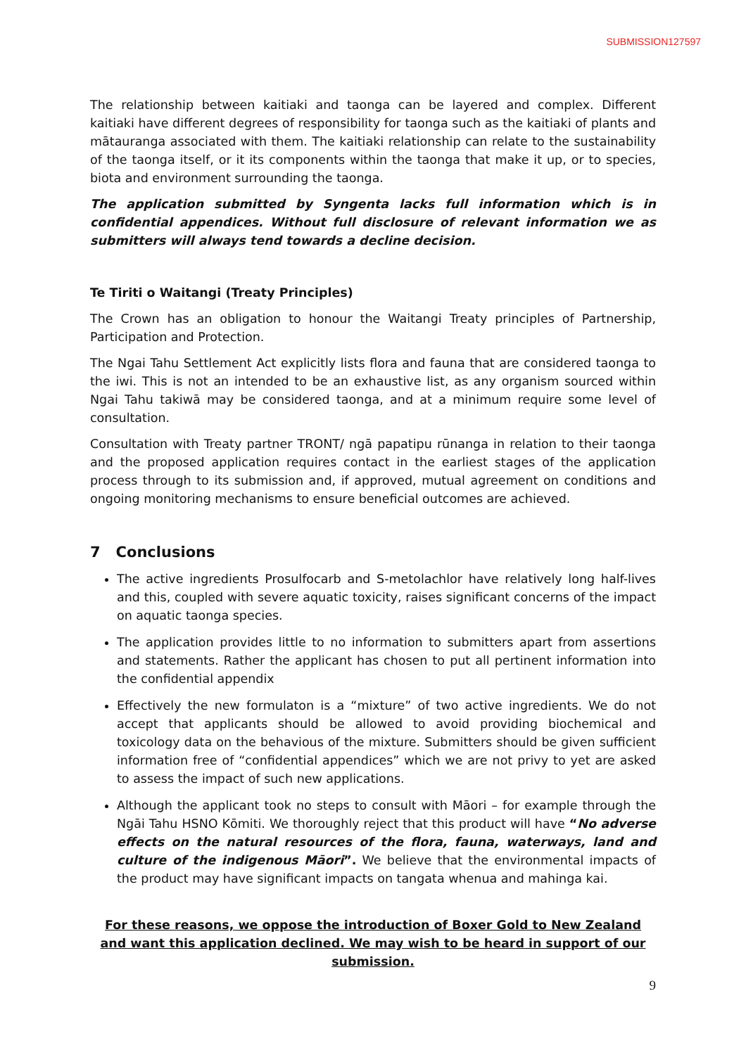SUBMISSION127597
The relationship between kaitiaki and taonga can be layered and complex. Different kaitiaki have different degrees of responsibility for taonga such as the kaitiaki of plants and mātauranga associated with them. The kaitiaki relationship can relate to the sustainability of the taonga itself, or it its components within the taonga that make it up, or to species, biota and environment surrounding the taonga.
The application submitted by Syngenta lacks full information which is in confidential appendices. Without full disclosure of relevant information we as submitters will always tend towards a decline decision.
Te Tiriti o Waitangi (Treaty Principles)
The Crown has an obligation to honour the Waitangi Treaty principles of Partnership, Participation and Protection.
The Ngai Tahu Settlement Act explicitly lists flora and fauna that are considered taonga to the iwi. This is not an intended to be an exhaustive list, as any organism sourced within Ngai Tahu takiwā may be considered taonga, and at a minimum require some level of consultation.
Consultation with Treaty partner TRONT/ ngā papatipu rūnanga in relation to their taonga and the proposed application requires contact in the earliest stages of the application process through to its submission and, if approved, mutual agreement on conditions and ongoing monitoring mechanisms to ensure beneficial outcomes are achieved.
7 Conclusions
The active ingredients Prosulfocarb and S-metolachlor have relatively long half-lives and this, coupled with severe aquatic toxicity, raises significant concerns of the impact on aquatic taonga species.
The application provides little to no information to submitters apart from assertions and statements. Rather the applicant has chosen to put all pertinent information into the confidential appendix
Effectively the new formulaton is a “mixture” of two active ingredients. We do not accept that applicants should be allowed to avoid providing biochemical and toxicology data on the behavious of the mixture. Submitters should be given sufficient information free of “confidential appendices” which we are not privy to yet are asked to assess the impact of such new applications.
Although the applicant took no steps to consult with Māori – for example through the Ngāi Tahu HSNO Kōmiti. We thoroughly reject that this product will have “No adverse effects on the natural resources of the flora, fauna, waterways, land and culture of the indigenous Māori”. We believe that the environmental impacts of the product may have significant impacts on tangata whenua and mahinga kai.
For these reasons, we oppose the introduction of Boxer Gold to New Zealand and want this application declined. We may wish to be heard in support of our submission.
9